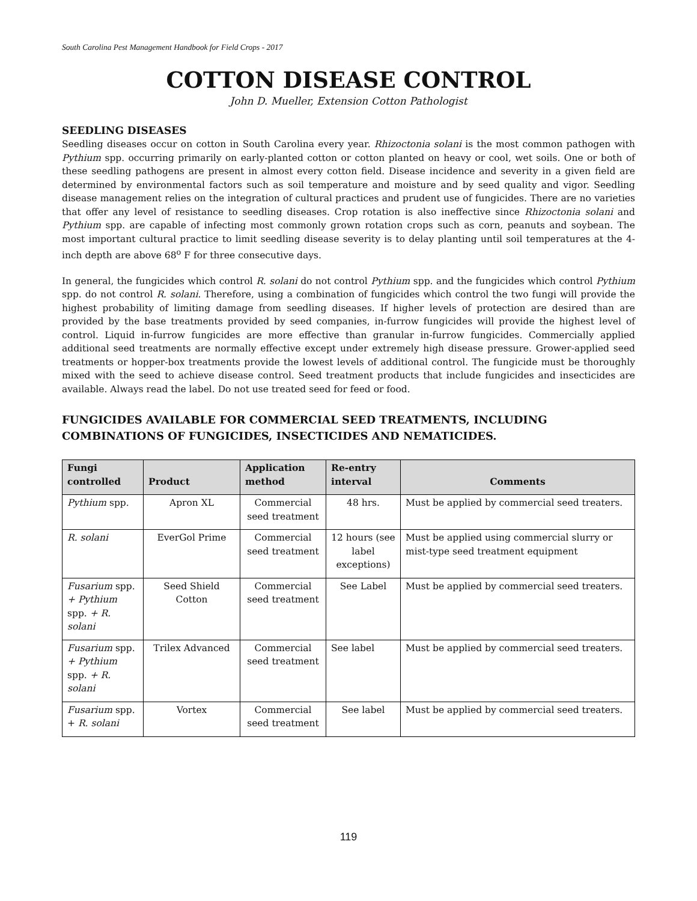South Carolina Pest Management Handbook for Field Crops - 2017
COTTON DISEASE CONTROL
John D. Mueller, Extension Cotton Pathologist
SEEDLING DISEASES
Seedling diseases occur on cotton in South Carolina every year. Rhizoctonia solani is the most common pathogen with Pythium spp. occurring primarily on early-planted cotton or cotton planted on heavy or cool, wet soils. One or both of these seedling pathogens are present in almost every cotton field. Disease incidence and severity in a given field are determined by environmental factors such as soil temperature and moisture and by seed quality and vigor. Seedling disease management relies on the integration of cultural practices and prudent use of fungicides. There are no varieties that offer any level of resistance to seedling diseases. Crop rotation is also ineffective since Rhizoctonia solani and Pythium spp. are capable of infecting most commonly grown rotation crops such as corn, peanuts and soybean. The most important cultural practice to limit seedling disease severity is to delay planting until soil temperatures at the 4-inch depth are above 68<sup>o</sup> F for three consecutive days.
In general, the fungicides which control R. solani do not control Pythium spp. and the fungicides which control Pythium spp. do not control R. solani. Therefore, using a combination of fungicides which control the two fungi will provide the highest probability of limiting damage from seedling diseases. If higher levels of protection are desired than are provided by the base treatments provided by seed companies, in-furrow fungicides will provide the highest level of control. Liquid in-furrow fungicides are more effective than granular in-furrow fungicides. Commercially applied additional seed treatments are normally effective except under extremely high disease pressure. Grower-applied seed treatments or hopper-box treatments provide the lowest levels of additional control. The fungicide must be thoroughly mixed with the seed to achieve disease control. Seed treatment products that include fungicides and insecticides are available. Always read the label. Do not use treated seed for feed or food.
FUNGICIDES AVAILABLE FOR COMMERCIAL SEED TREATMENTS, INCLUDING COMBINATIONS OF FUNGICIDES, INSECTICIDES AND NEMATICIDES.
| Fungi controlled | Product | Application method | Re-entry interval | Comments |
| --- | --- | --- | --- | --- |
| Pythium spp. | Apron XL | Commercial seed treatment | 48 hrs. | Must be applied by commercial seed treaters. |
| R. solani | EverGol Prime | Commercial seed treatment | 12 hours (see label exceptions) | Must be applied using commercial slurry or mist-type seed treatment equipment |
| Fusarium spp. + Pythium spp. + R. solani | Seed Shield Cotton | Commercial seed treatment | See Label | Must be applied by commercial seed treaters. |
| Fusarium spp. + Pythium spp. + R. solani | Trilex Advanced | Commercial seed treatment | See label | Must be applied by commercial seed treaters. |
| Fusarium spp. + R. solani | Vortex | Commercial seed treatment | See label | Must be applied by commercial seed treaters. |
119